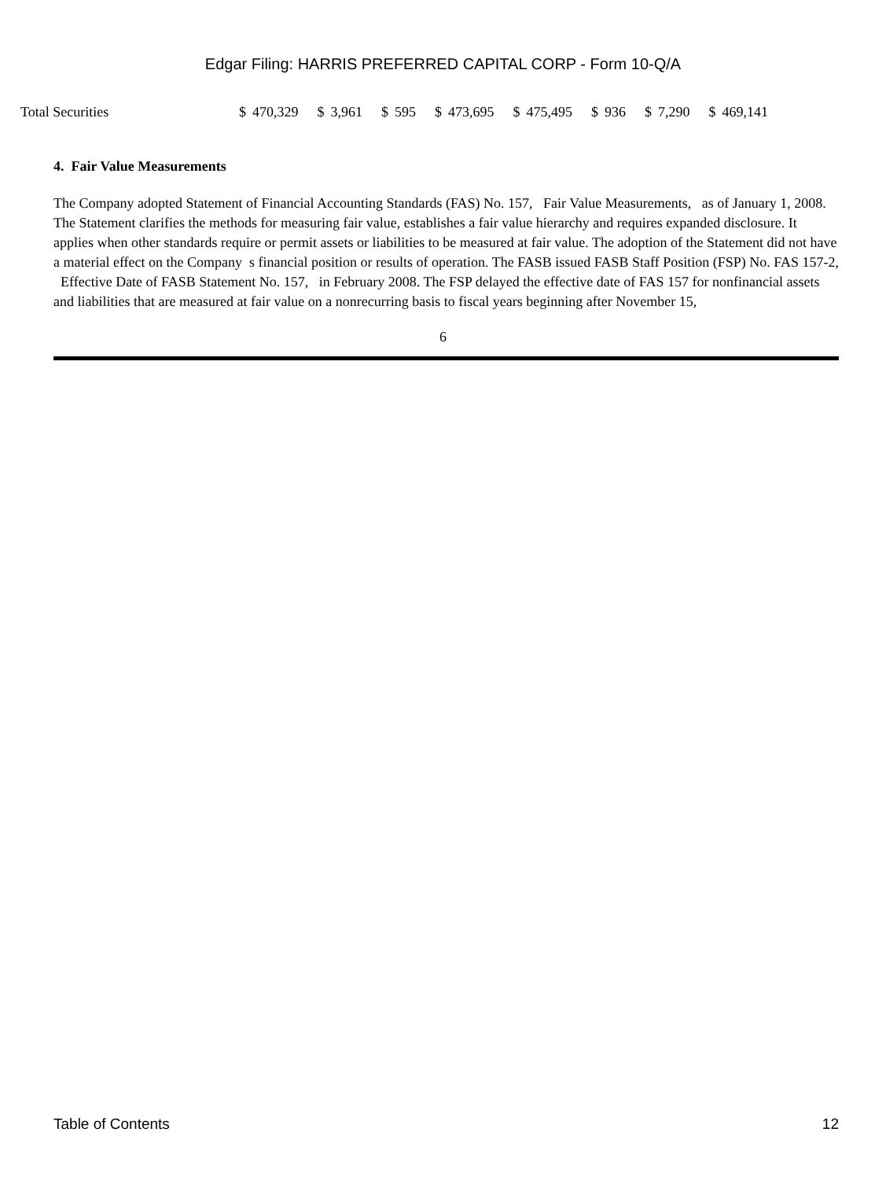Edgar Filing: HARRIS PREFERRED CAPITAL CORP - Form 10-Q/A
| Total Securities | $ | 470,329 | $ | 3,961 | $ | 595 | $ | 473,695 | $ | 475,495 | $ | 936 | $ | 7,290 | $ | 469,141 |
4. Fair Value Measurements
The Company adopted Statement of Financial Accounting Standards (FAS) No. 157, Fair Value Measurements, as of January 1, 2008. The Statement clarifies the methods for measuring fair value, establishes a fair value hierarchy and requires expanded disclosure. It applies when other standards require or permit assets or liabilities to be measured at fair value. The adoption of the Statement did not have a material effect on the Company s financial position or results of operation. The FASB issued FASB Staff Position (FSP) No. FAS 157-2, Effective Date of FASB Statement No. 157, in February 2008. The FSP delayed the effective date of FAS 157 for nonfinancial assets and liabilities that are measured at fair value on a nonrecurring basis to fiscal years beginning after November 15,
6
Table of Contents 12